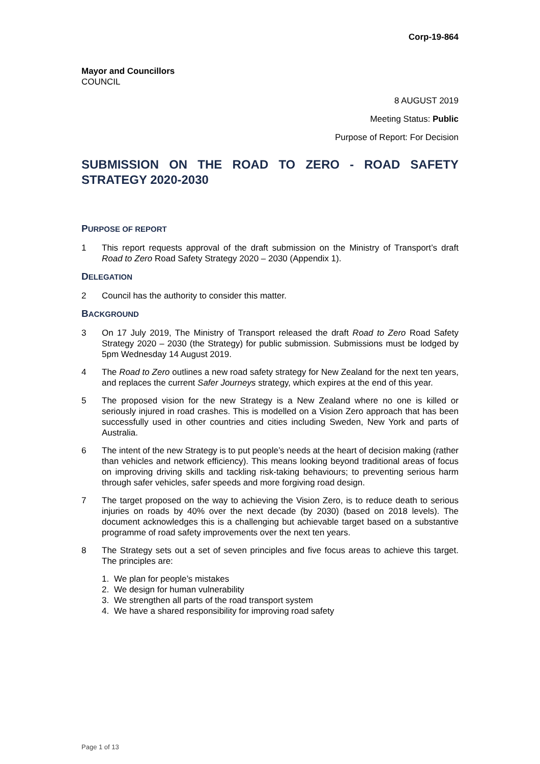Corp-19-864
Mayor and Councillors
COUNCIL
8 AUGUST 2019
Meeting Status: Public
Purpose of Report: For Decision
SUBMISSION ON THE ROAD TO ZERO - ROAD SAFETY STRATEGY 2020-2030
PURPOSE OF REPORT
1 This report requests approval of the draft submission on the Ministry of Transport’s draft Road to Zero Road Safety Strategy 2020 – 2030 (Appendix 1).
DELEGATION
2 Council has the authority to consider this matter.
BACKGROUND
3 On 17 July 2019, The Ministry of Transport released the draft Road to Zero Road Safety Strategy 2020 – 2030 (the Strategy) for public submission. Submissions must be lodged by 5pm Wednesday 14 August 2019.
4 The Road to Zero outlines a new road safety strategy for New Zealand for the next ten years, and replaces the current Safer Journeys strategy, which expires at the end of this year.
5 The proposed vision for the new Strategy is a New Zealand where no one is killed or seriously injured in road crashes. This is modelled on a Vision Zero approach that has been successfully used in other countries and cities including Sweden, New York and parts of Australia.
6 The intent of the new Strategy is to put people’s needs at the heart of decision making (rather than vehicles and network efficiency). This means looking beyond traditional areas of focus on improving driving skills and tackling risk-taking behaviours; to preventing serious harm through safer vehicles, safer speeds and more forgiving road design.
7 The target proposed on the way to achieving the Vision Zero, is to reduce death to serious injuries on roads by 40% over the next decade (by 2030) (based on 2018 levels). The document acknowledges this is a challenging but achievable target based on a substantive programme of road safety improvements over the next ten years.
8 The Strategy sets out a set of seven principles and five focus areas to achieve this target. The principles are:
1. We plan for people’s mistakes
2. We design for human vulnerability
3. We strengthen all parts of the road transport system
4. We have a shared responsibility for improving road safety
Page 1 of 13